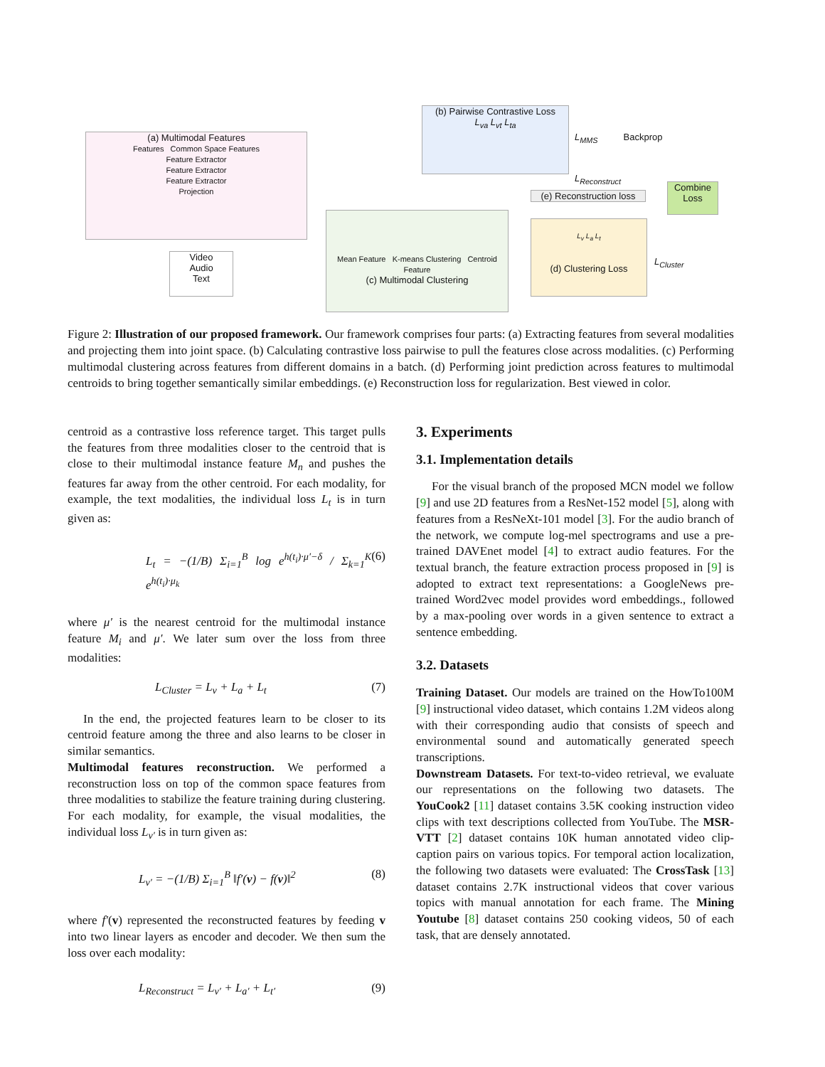(a) Multimodal Features
Features Common Space Features
Feature Extractor
Feature Extractor
Feature Extractor
Projection
(b) Pairwise Contrastive Loss
L<sub>va</sub> L<sub>vt</sub> L<sub>ta</sub>
L<sub>MMS</sub> Backprop
L<sub>Reconstruct</sub>
(e) Reconstruction loss
Combine Loss
Video
Audio
Text
Mean Feature K-means Clustering Centroid Feature
(c) Multimodal Clustering
L<sub>v</sub> L<sub>a</sub> L<sub>t</sub>
(d) Clustering Loss
L<sub>Cluster</sub>
Figure 2: Illustration of our proposed framework. Our framework comprises four parts: (a) Extracting features from several modalities and projecting them into joint space. (b) Calculating contrastive loss pairwise to pull the features close across modalities. (c) Performing multimodal clustering across features from different domains in a batch. (d) Performing joint prediction across features to multimodal centroids to bring together semantically similar embeddings. (e) Reconstruction loss for regularization. Best viewed in color.
centroid as a contrastive loss reference target. This target pulls the features from three modalities closer to the centroid that is close to their multimodal instance feature M<sub>n</sub> and pushes the features far away from the other centroid. For each modality, for example, the text modalities, the individual loss L<sub>t</sub> is in turn given as:
L<sub>t</sub> = −(1/B) Σ<sub>i=1</sub><sup>B</sup> log e<sup>h(t<sub>i</sub>)·μ′−δ</sup> / Σ<sub>k=1</sub><sup>K</sup> e<sup>h(t<sub>i</sub>)·μ<sub>k</sub></sup> (6)
where μ′ is the nearest centroid for the multimodal instance feature M<sub>i</sub> and μ′. We later sum over the loss from three modalities:
L<sub>Cluster</sub> = L<sub>v</sub> + L<sub>a</sub> + L<sub>t</sub> (7)
In the end, the projected features learn to be closer to its centroid feature among the three and also learns to be closer in similar semantics.
Multimodal features reconstruction. We performed a reconstruction loss on top of the common space features from three modalities to stabilize the feature training during clustering. For each modality, for example, the visual modalities, the individual loss L<sub>v′</sub> is in turn given as:
L<sub>v′</sub> = −(1/B) Σ<sub>i=1</sub><sup>B</sup> ‖f′(v) − f(v)‖<sup>2</sup> (8)
where f′(v) represented the reconstructed features by feeding v into two linear layers as encoder and decoder. We then sum the loss over each modality:
L<sub>Reconstruct</sub> = L<sub>v′</sub> + L<sub>a′</sub> + L<sub>t′</sub> (9)
3. Experiments
3.1. Implementation details
For the visual branch of the proposed MCN model we follow [9] and use 2D features from a ResNet-152 model [5], along with features from a ResNeXt-101 model [3]. For the audio branch of the network, we compute log-mel spectrograms and use a pre-trained DAVEnet model [4] to extract audio features. For the textual branch, the feature extraction process proposed in [9] is adopted to extract text representations: a GoogleNews pre-trained Word2vec model provides word embeddings., followed by a max-pooling over words in a given sentence to extract a sentence embedding.
3.2. Datasets
Training Dataset. Our models are trained on the HowTo100M [9] instructional video dataset, which contains 1.2M videos along with their corresponding audio that consists of speech and environmental sound and automatically generated speech transcriptions.
Downstream Datasets. For text-to-video retrieval, we evaluate our representations on the following two datasets. The YouCook2 [11] dataset contains 3.5K cooking instruction video clips with text descriptions collected from YouTube. The MSR-VTT [2] dataset contains 10K human annotated video clip-caption pairs on various topics. For temporal action localization, the following two datasets were evaluated: The CrossTask [13] dataset contains 2.7K instructional videos that cover various topics with manual annotation for each frame. The Mining Youtube [8] dataset contains 250 cooking videos, 50 of each task, that are densely annotated.